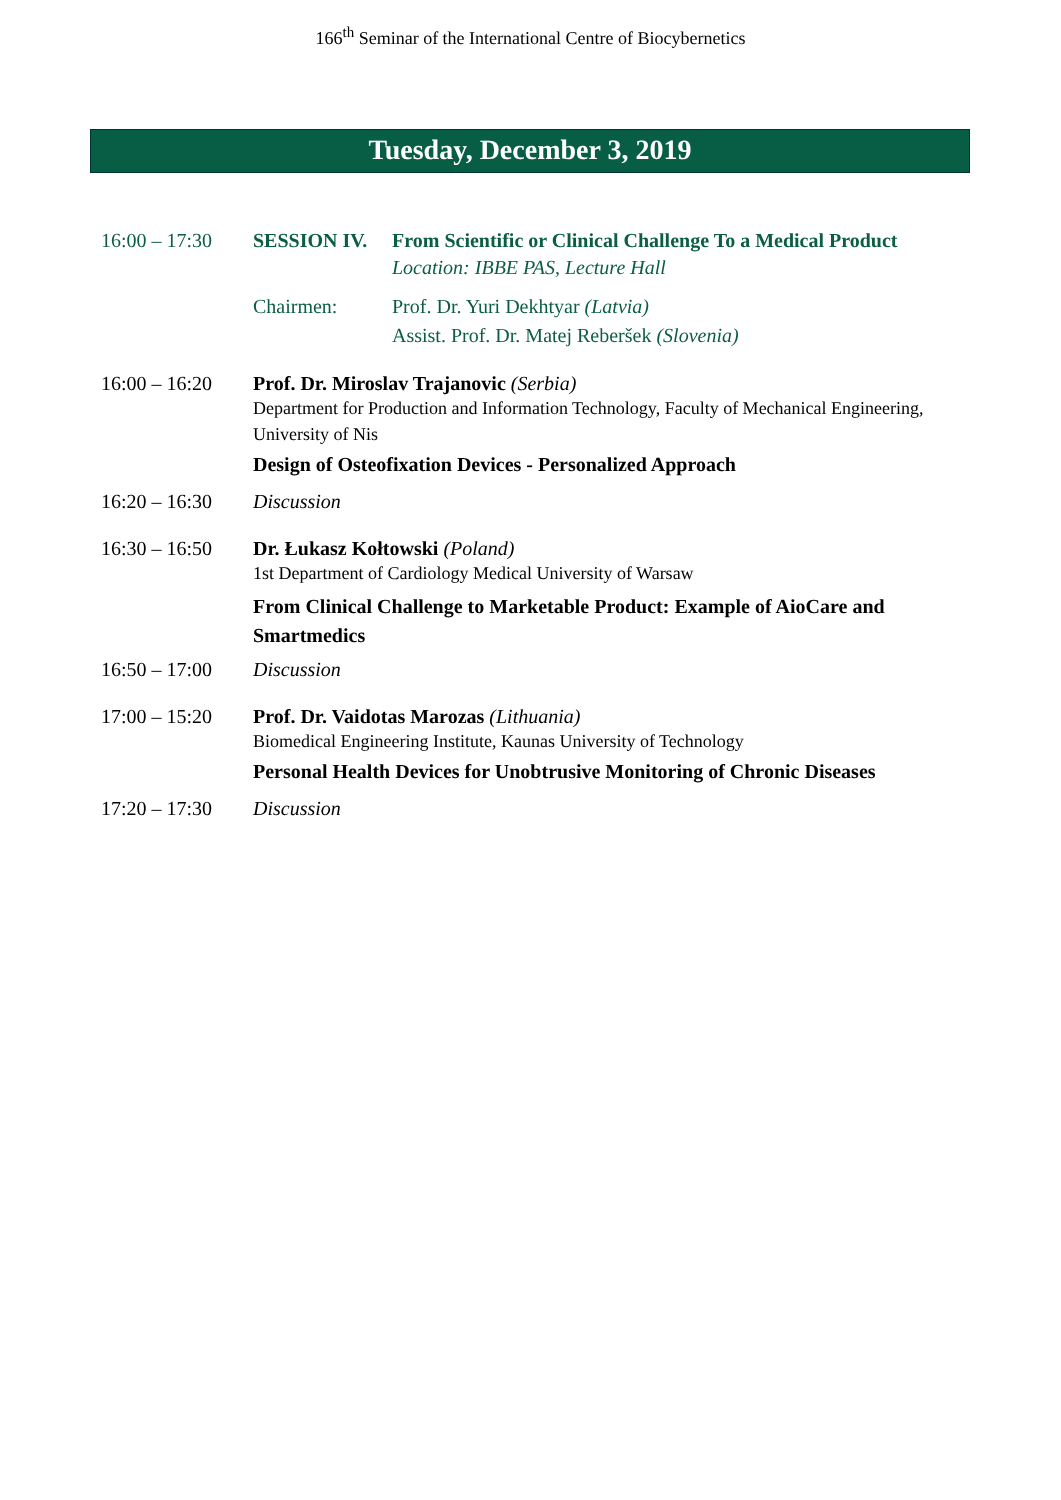166<sup>th</sup> Seminar of the International Centre of Biocybernetics
Tuesday, December 3, 2019
16:00 – 17:30
SESSION IV. From Scientific or Clinical Challenge To a Medical Product
Location: IBBE PAS, Lecture Hall
Chairmen: Prof. Dr. Yuri Dekhtyar (Latvia)
Assist. Prof. Dr. Matej Reberšek (Slovenia)
16:00 – 16:20
Prof. Dr. Miroslav Trajanovic (Serbia)
Department for Production and Information Technology, Faculty of Mechanical Engineering, University of Nis
Design of Osteofixation Devices - Personalized Approach
16:20 – 16:30
Discussion
16:30 – 16:50
Dr. Łukasz Kołtowski (Poland)
1st Department of Cardiology Medical University of Warsaw
From Clinical Challenge to Marketable Product: Example of AioCare and Smartmedics
16:50 – 17:00
Discussion
17:00 – 15:20
Prof. Dr. Vaidotas Marozas (Lithuania)
Biomedical Engineering Institute, Kaunas University of Technology
Personal Health Devices for Unobtrusive Monitoring of Chronic Diseases
17:20 – 17:30
Discussion